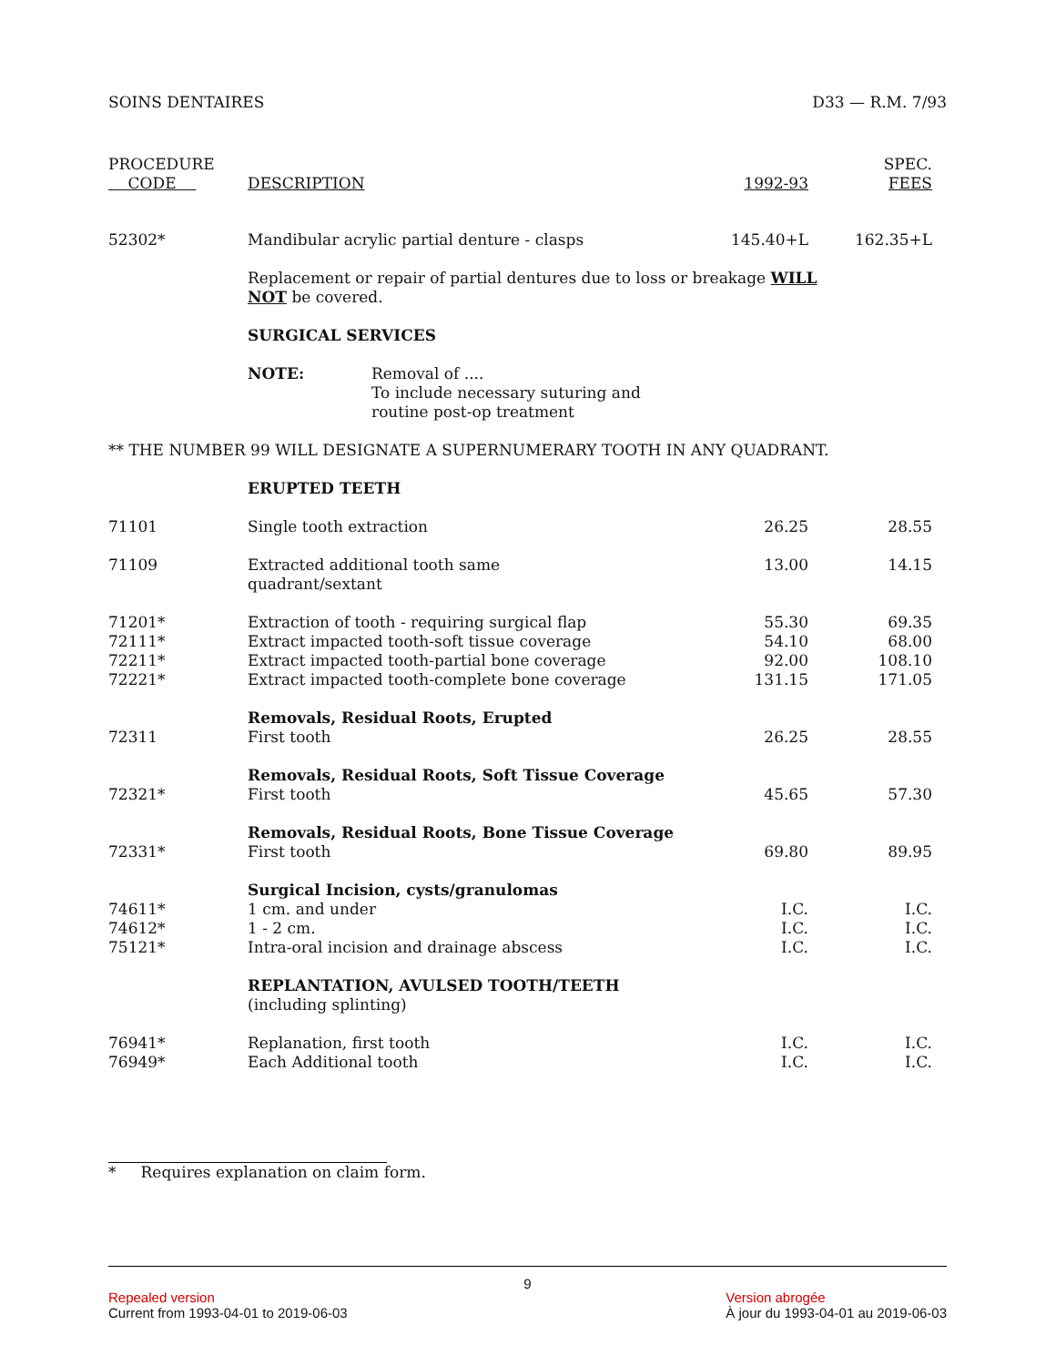SOINS DENTAIRES D33 — R.M. 7/93
| PROCEDURE CODE | DESCRIPTION | 1992-93 | SPEC. FEES |
| --- | --- | --- | --- |
| 52302* | Mandibular acrylic partial denture - clasps | 145.40+L | 162.35+L |
| | Replacement or repair of partial dentures due to loss or breakage WILL NOT be covered. | | |
| | SURGICAL SERVICES | | |
| | NOTE: Removal of .... To include necessary suturing and routine post-op treatment | | |
| ** THE NUMBER 99 WILL DESIGNATE A SUPERNUMERARY TOOTH IN ANY QUADRANT. | | | |
| | ERUPTED TEETH | | |
| 71101 | Single tooth extraction | 26.25 | 28.55 |
| 71109 | Extracted additional tooth same quadrant/sextant | 13.00 | 14.15 |
| 71201* | Extraction of tooth - requiring surgical flap | 55.30 | 69.35 |
| 72111* | Extract impacted tooth-soft tissue coverage | 54.10 | 68.00 |
| 72211* | Extract impacted tooth-partial bone coverage | 92.00 | 108.10 |
| 72221* | Extract impacted tooth-complete bone coverage | 131.15 | 171.05 |
| | Removals, Residual Roots, Erupted | | |
| 72311 | First tooth | 26.25 | 28.55 |
| | Removals, Residual Roots, Soft Tissue Coverage | | |
| 72321* | First tooth | 45.65 | 57.30 |
| | Removals, Residual Roots, Bone Tissue Coverage | | |
| 72331* | First tooth | 69.80 | 89.95 |
| | Surgical Incision, cysts/granulomas | | |
| 74611* | 1 cm. and under | I.C. | I.C. |
| 74612* | 1 - 2 cm. | I.C. | I.C. |
| 75121* | Intra-oral incision and drainage abscess | I.C. | I.C. |
| | REPLANTATION, AVULSED TOOTH/TEETH (including splinting) | | |
| 76941* | Replanation, first tooth | I.C. | I.C. |
| 76949* | Each Additional tooth | I.C. | I.C. |
* Requires explanation on claim form.
9
Repealed version
Current from 1993-04-01 to 2019-06-03
Version abrogée
À jour du 1993-04-01 au 2019-06-03